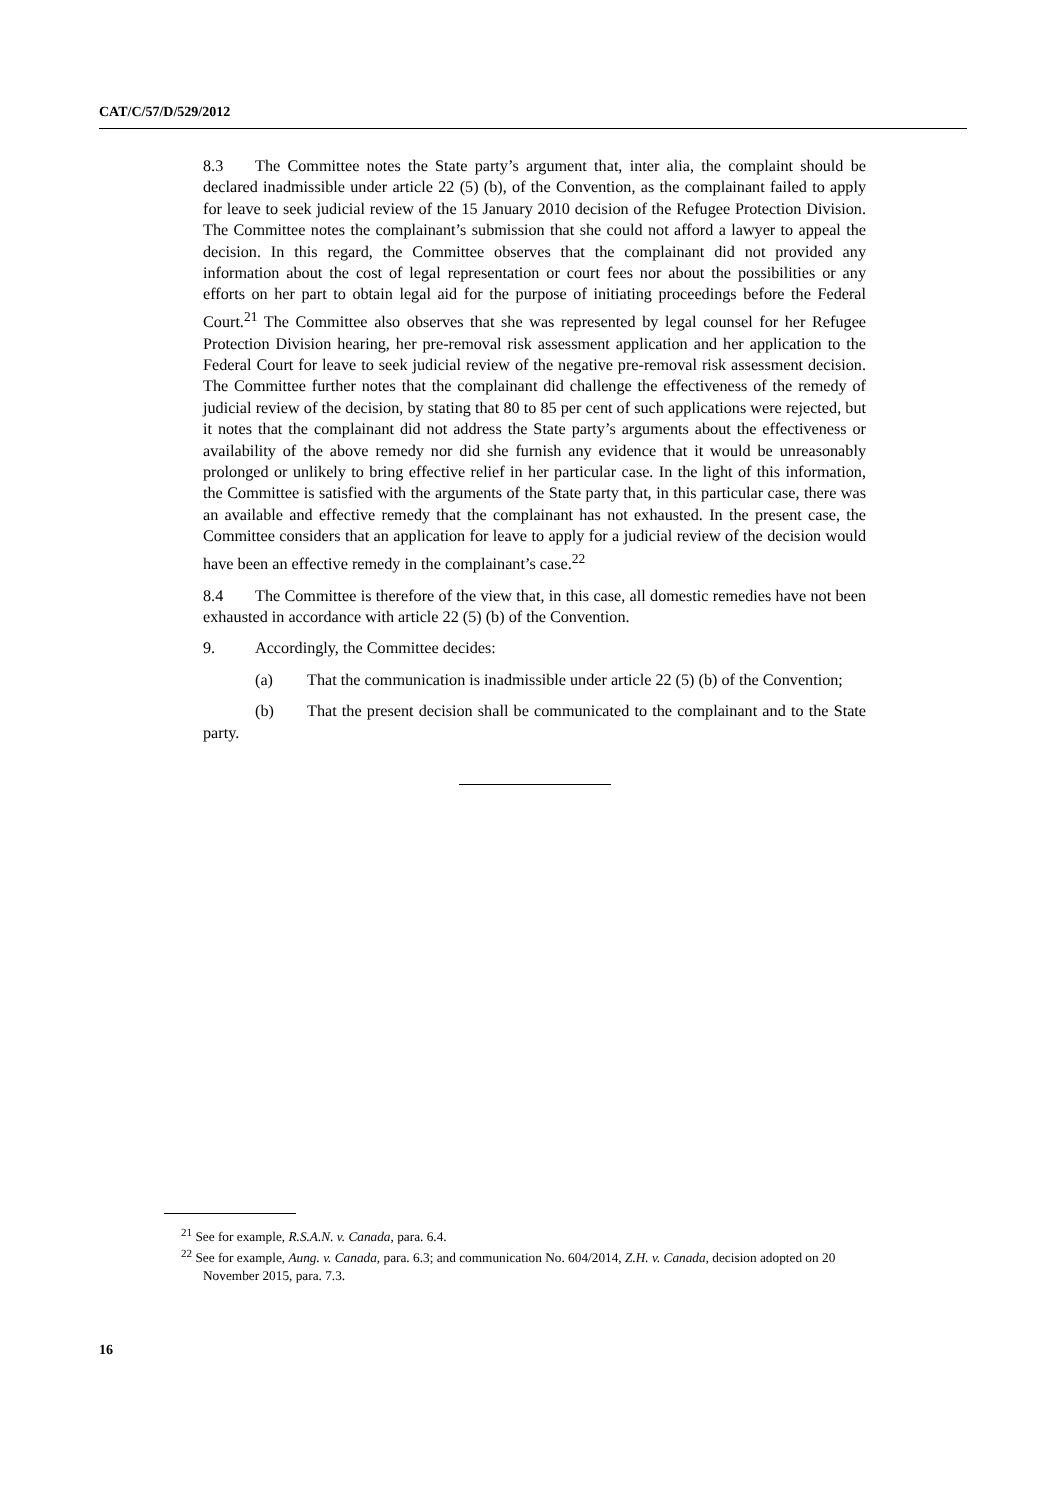CAT/C/57/D/529/2012
8.3 The Committee notes the State party’s argument that, inter alia, the complaint should be declared inadmissible under article 22 (5) (b), of the Convention, as the complainant failed to apply for leave to seek judicial review of the 15 January 2010 decision of the Refugee Protection Division. The Committee notes the complainant’s submission that she could not afford a lawyer to appeal the decision. In this regard, the Committee observes that the complainant did not provided any information about the cost of legal representation or court fees nor about the possibilities or any efforts on her part to obtain legal aid for the purpose of initiating proceedings before the Federal Court.<sup>21</sup> The Committee also observes that she was represented by legal counsel for her Refugee Protection Division hearing, her pre-removal risk assessment application and her application to the Federal Court for leave to seek judicial review of the negative pre-removal risk assessment decision. The Committee further notes that the complainant did challenge the effectiveness of the remedy of judicial review of the decision, by stating that 80 to 85 per cent of such applications were rejected, but it notes that the complainant did not address the State party’s arguments about the effectiveness or availability of the above remedy nor did she furnish any evidence that it would be unreasonably prolonged or unlikely to bring effective relief in her particular case. In the light of this information, the Committee is satisfied with the arguments of the State party that, in this particular case, there was an available and effective remedy that the complainant has not exhausted. In the present case, the Committee considers that an application for leave to apply for a judicial review of the decision would have been an effective remedy in the complainant’s case.<sup>22</sup>
8.4 The Committee is therefore of the view that, in this case, all domestic remedies have not been exhausted in accordance with article 22 (5) (b) of the Convention.
9. Accordingly, the Committee decides:
(a) That the communication is inadmissible under article 22 (5) (b) of the Convention;
(b) That the present decision shall be communicated to the complainant and to the State party.
<sup>21</sup> See for example, R.S.A.N. v. Canada, para. 6.4.
<sup>22</sup> See for example, Aung. v. Canada, para. 6.3; and communication No. 604/2014, Z.H. v. Canada, decision adopted on 20 November 2015, para. 7.3.
16